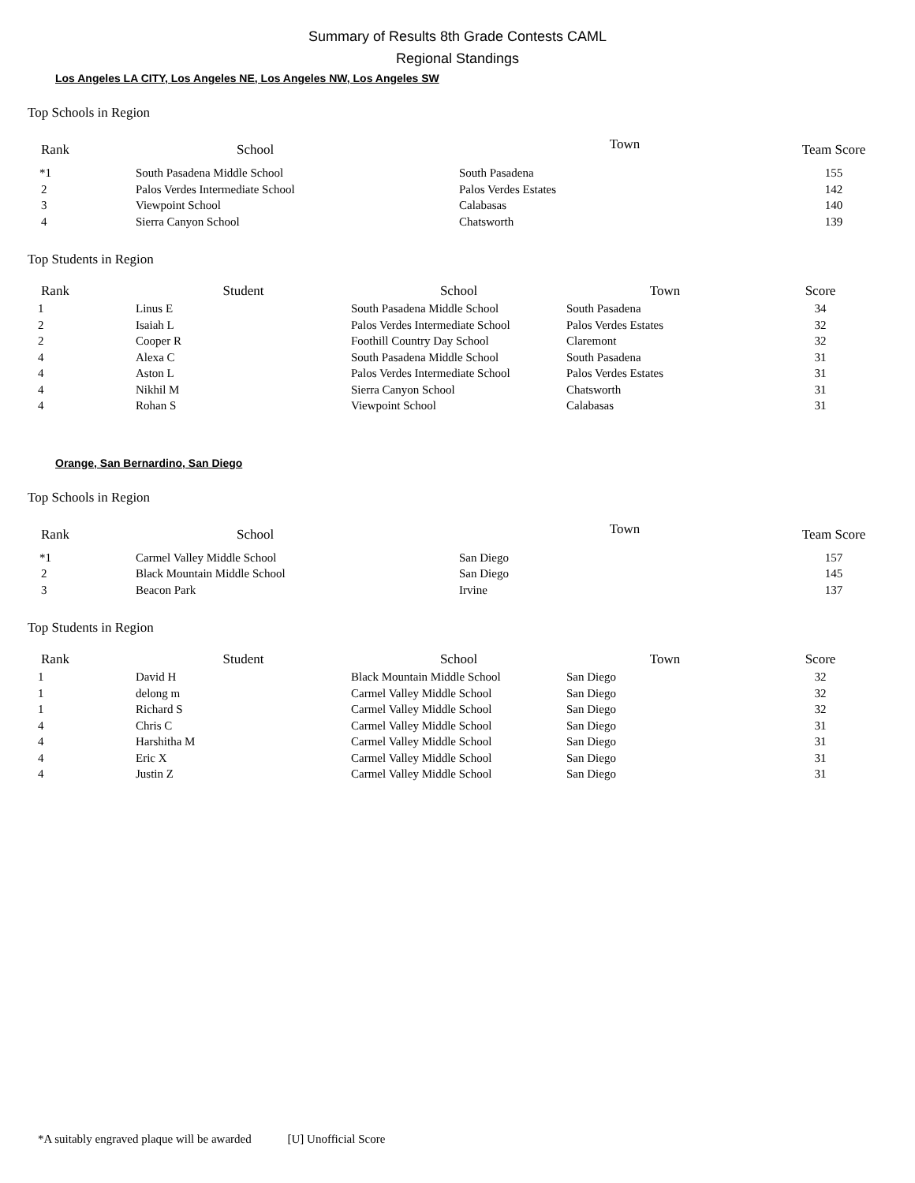Summary of Results 8th Grade Contests CAML
Regional Standings
Los Angeles LA CITY, Los Angeles NE, Los Angeles NW, Los Angeles SW
Top Schools in Region
| Rank | School | Town | Team Score |
| --- | --- | --- | --- |
| *1 | South Pasadena Middle School | South Pasadena | 155 |
| 2 | Palos Verdes Intermediate School | Palos Verdes Estates | 142 |
| 3 | Viewpoint School | Calabasas | 140 |
| 4 | Sierra Canyon School | Chatsworth | 139 |
Top Students in Region
| Rank | Student | School | Town | Score |
| --- | --- | --- | --- | --- |
| 1 | Linus E | South Pasadena Middle School | South Pasadena | 34 |
| 2 | Isaiah L | Palos Verdes Intermediate School | Palos Verdes Estates | 32 |
| 2 | Cooper R | Foothill Country Day School | Claremont | 32 |
| 4 | Alexa C | South Pasadena Middle School | South Pasadena | 31 |
| 4 | Aston L | Palos Verdes Intermediate School | Palos Verdes Estates | 31 |
| 4 | Nikhil M | Sierra Canyon School | Chatsworth | 31 |
| 4 | Rohan S | Viewpoint School | Calabasas | 31 |
Orange, San Bernardino, San Diego
Top Schools in Region
| Rank | School | Town | Team Score |
| --- | --- | --- | --- |
| *1 | Carmel Valley Middle School | San Diego | 157 |
| 2 | Black Mountain Middle School | San Diego | 145 |
| 3 | Beacon Park | Irvine | 137 |
Top Students in Region
| Rank | Student | School | Town | Score |
| --- | --- | --- | --- | --- |
| 1 | David H | Black Mountain Middle School | San Diego | 32 |
| 1 | delong m | Carmel Valley Middle School | San Diego | 32 |
| 1 | Richard S | Carmel Valley Middle School | San Diego | 32 |
| 4 | Chris C | Carmel Valley Middle School | San Diego | 31 |
| 4 | Harshitha M | Carmel Valley Middle School | San Diego | 31 |
| 4 | Eric X | Carmel Valley Middle School | San Diego | 31 |
| 4 | Justin Z | Carmel Valley Middle School | San Diego | 31 |
*A suitably engraved plaque will be awarded [U] Unofficial Score